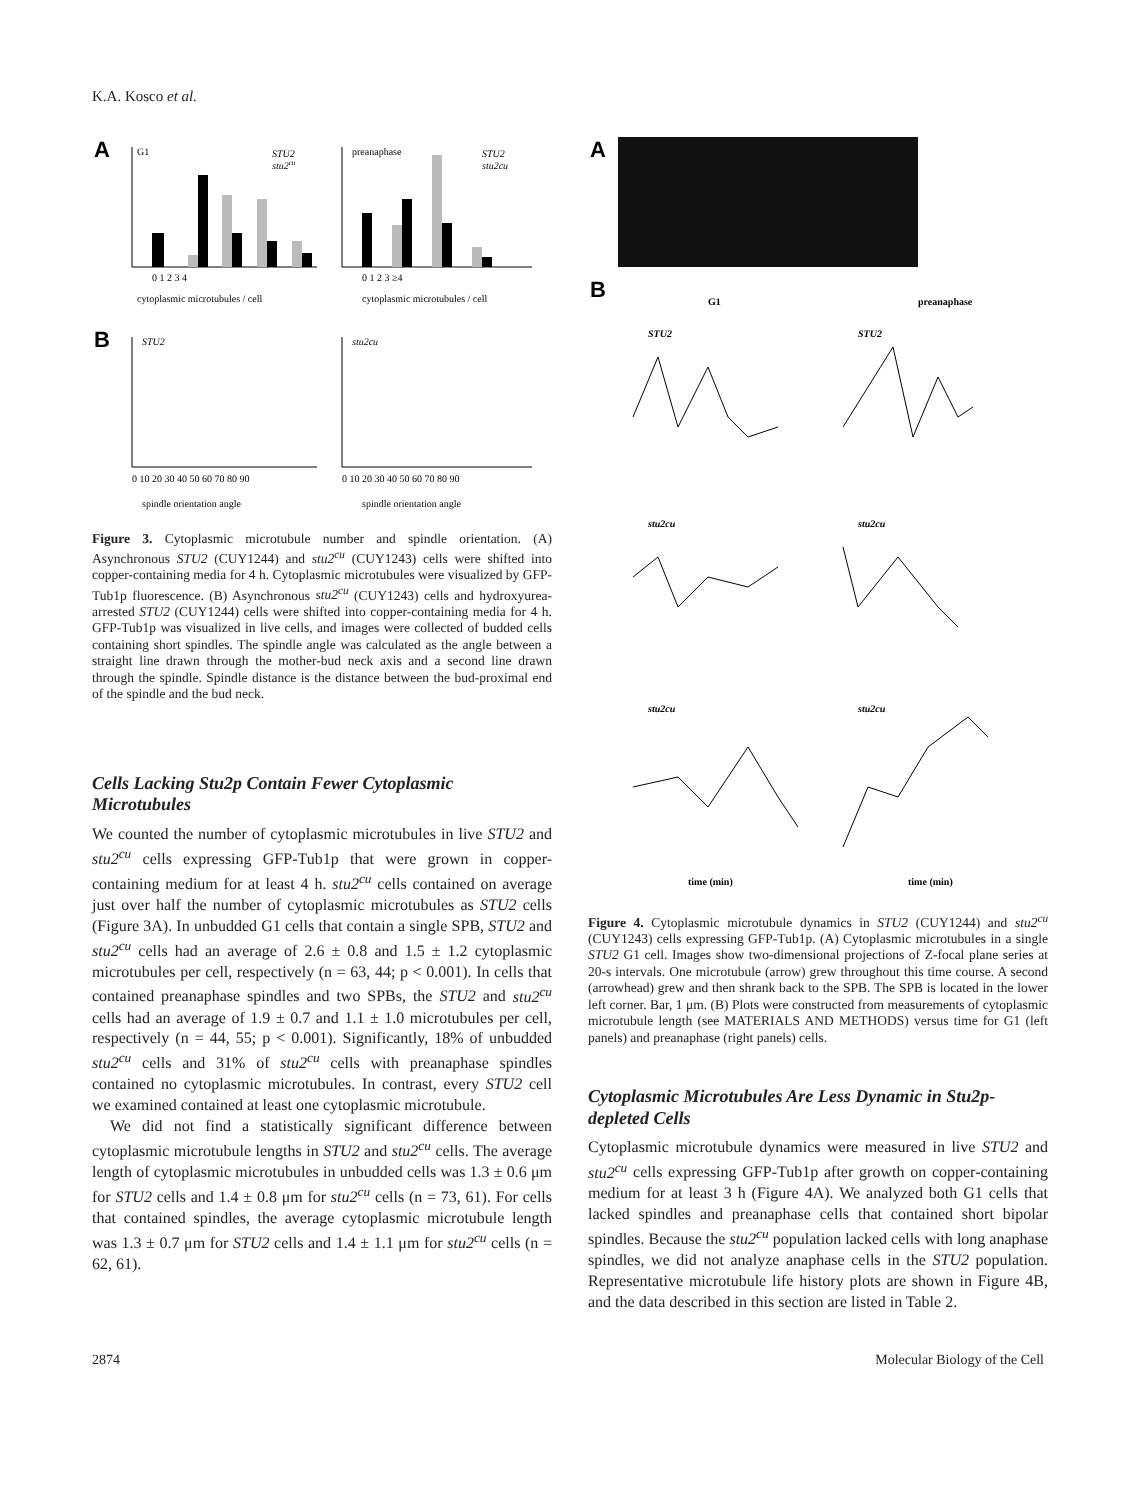K.A. Kosco et al.
A
G1
preanaphase
STU2
stu2cu
STU2
stu2cu
0 1 2 3 4
0 1 2 3 ≥4
cytoplasmic microtubules / cell
cytoplasmic microtubules / cell
B
STU2
stu2cu
0 10 20 30 40 50 60 70 80 90
0 10 20 30 40 50 60 70 80 90
spindle orientation angle
spindle orientation angle
Figure 3. Cytoplasmic microtubule number and spindle orientation. (A) Asynchronous STU2 (CUY1244) and stu2<sup>cu</sup> (CUY1243) cells were shifted into copper-containing media for 4 h. Cytoplasmic microtubules were visualized by GFP-Tub1p fluorescence. (B) Asynchronous stu2<sup>cu</sup> (CUY1243) cells and hydroxyurea-arrested STU2 (CUY1244) cells were shifted into copper-containing media for 4 h. GFP-Tub1p was visualized in live cells, and images were collected of budded cells containing short spindles. The spindle angle was calculated as the angle between a straight line drawn through the mother-bud neck axis and a second line drawn through the spindle. Spindle distance is the distance between the bud-proximal end of the spindle and the bud neck.
Cells Lacking Stu2p Contain Fewer Cytoplasmic Microtubules
We counted the number of cytoplasmic microtubules in live STU2 and stu2<sup>cu</sup> cells expressing GFP-Tub1p that were grown in copper-containing medium for at least 4 h. stu2<sup>cu</sup> cells contained on average just over half the number of cytoplasmic microtubules as STU2 cells (Figure 3A). In unbudded G1 cells that contain a single SPB, STU2 and stu2<sup>cu</sup> cells had an average of 2.6 ± 0.8 and 1.5 ± 1.2 cytoplasmic microtubules per cell, respectively (n = 63, 44; p < 0.001). In cells that contained preanaphase spindles and two SPBs, the STU2 and stu2<sup>cu</sup> cells had an average of 1.9 ± 0.7 and 1.1 ± 1.0 microtubules per cell, respectively (n = 44, 55; p < 0.001). Significantly, 18% of unbudded stu2<sup>cu</sup> cells and 31% of stu2<sup>cu</sup> cells with preanaphase spindles contained no cytoplasmic microtubules. In contrast, every STU2 cell we examined contained at least one cytoplasmic microtubule.
We did not find a statistically significant difference between cytoplasmic microtubule lengths in STU2 and stu2<sup>cu</sup> cells. The average length of cytoplasmic microtubules in unbudded cells was 1.3 ± 0.6 μm for STU2 cells and 1.4 ± 0.8 μm for stu2<sup>cu</sup> cells (n = 73, 61). For cells that contained spindles, the average cytoplasmic microtubule length was 1.3 ± 0.7 μm for STU2 cells and 1.4 ± 1.1 μm for stu2<sup>cu</sup> cells (n = 62, 61).
A
B
G1
preanaphase
STU2
STU2
stu2cu
stu2cu
stu2cu
stu2cu
time (min)
time (min)
Figure 4. Cytoplasmic microtubule dynamics in STU2 (CUY1244) and stu2<sup>cu</sup> (CUY1243) cells expressing GFP-Tub1p. (A) Cytoplasmic microtubules in a single STU2 G1 cell. Images show two-dimensional projections of Z-focal plane series at 20-s intervals. One microtubule (arrow) grew throughout this time course. A second (arrowhead) grew and then shrank back to the SPB. The SPB is located in the lower left corner. Bar, 1 μm. (B) Plots were constructed from measurements of cytoplasmic microtubule length (see MATERIALS AND METHODS) versus time for G1 (left panels) and preanaphase (right panels) cells.
Cytoplasmic Microtubules Are Less Dynamic in Stu2p-depleted Cells
Cytoplasmic microtubule dynamics were measured in live STU2 and stu2<sup>cu</sup> cells expressing GFP-Tub1p after growth on copper-containing medium for at least 3 h (Figure 4A). We analyzed both G1 cells that lacked spindles and preanaphase cells that contained short bipolar spindles. Because the stu2<sup>cu</sup> population lacked cells with long anaphase spindles, we did not analyze anaphase cells in the STU2 population. Representative microtubule life history plots are shown in Figure 4B, and the data described in this section are listed in Table 2.
2874 Molecular Biology of the Cell